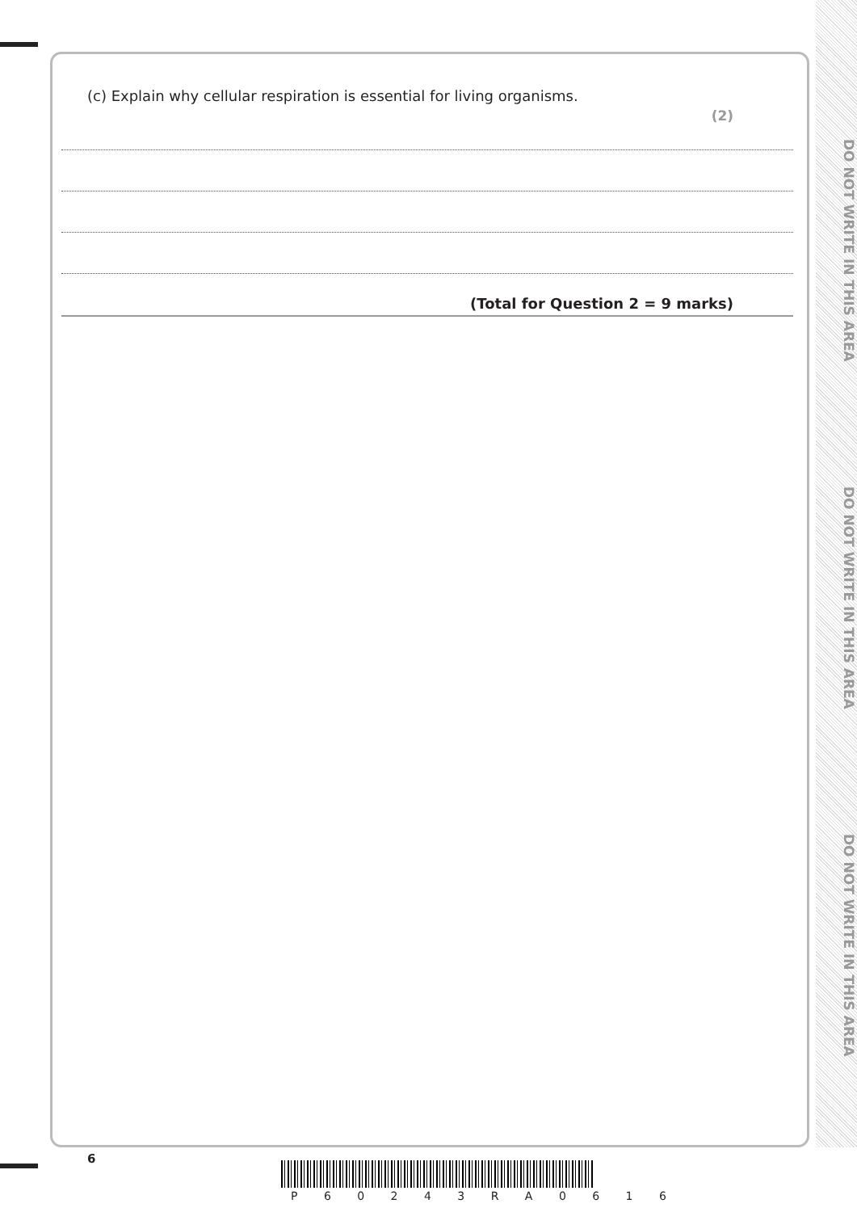DO NOT WRITE IN THIS AREA
DO NOT WRITE IN THIS AREA
DO NOT WRITE IN THIS AREA
(c) Explain why cellular respiration is essential for living organisms.
(2)
(Total for Question 2 = 9 marks)
6
P 6 0 2 4 3 R A 0 6 1 6